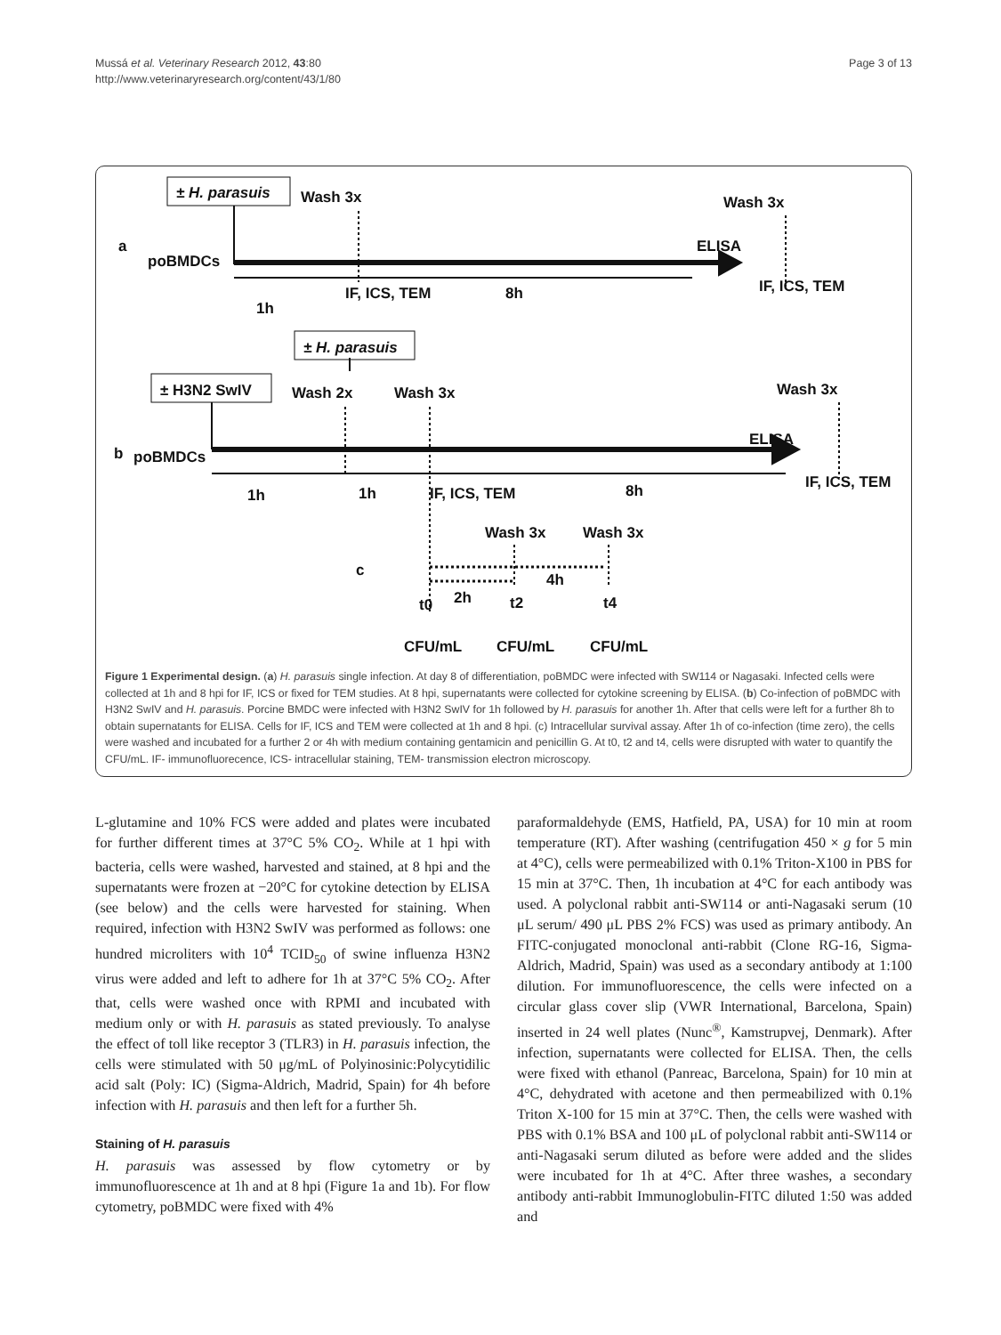Mussá et al. Veterinary Research 2012, 43:80
http://www.veterinaryresearch.org/content/43/1/80
Page 3 of 13
± H. parasuis
Wash 3x
Wash 3x
a
poBMDCs
ELISA
IF, ICS, TEM
8h
IF, ICS, TEM
1h
± H. parasuis
± H3N2 SwIV
Wash 2x
Wash 3x
Wash 3x
b
poBMDCs
ELISA
IF, ICS, TEM
1h
1h
IF, ICS, TEM
8h
Wash 3x
Wash 3x
c
2h
4h
t0
t2
t4
CFU/mL
CFU/mL
CFU/mL
Figure 1 Experimental design. (a) H. parasuis single infection. At day 8 of differentiation, poBMDC were infected with SW114 or Nagasaki. Infected cells were collected at 1h and 8 hpi for IF, ICS or fixed for TEM studies. At 8 hpi, supernatants were collected for cytokine screening by ELISA. (b) Co-infection of poBMDC with H3N2 SwIV and H. parasuis. Porcine BMDC were infected with H3N2 SwIV for 1h followed by H. parasuis for another 1h. After that cells were left for a further 8h to obtain supernatants for ELISA. Cells for IF, ICS and TEM were collected at 1h and 8 hpi. (c) Intracellular survival assay. After 1h of co-infection (time zero), the cells were washed and incubated for a further 2 or 4h with medium containing gentamicin and penicillin G. At t0, t2 and t4, cells were disrupted with water to quantify the CFU/mL. IF- immunofluorecence, ICS- intracellular staining, TEM- transmission electron microscopy.
L-glutamine and 10% FCS were added and plates were incubated for further different times at 37°C 5% CO<sub>2</sub>. While at 1 hpi with bacteria, cells were washed, harvested and stained, at 8 hpi and the supernatants were frozen at −20°C for cytokine detection by ELISA (see below) and the cells were harvested for staining. When required, infection with H3N2 SwIV was performed as follows: one hundred microliters with 10<sup>4</sup> TCID<sub>50</sub> of swine influenza H3N2 virus were added and left to adhere for 1h at 37°C 5% CO<sub>2</sub>. After that, cells were washed once with RPMI and incubated with medium only or with H. parasuis as stated previously. To analyse the effect of toll like receptor 3 (TLR3) in H. parasuis infection, the cells were stimulated with 50 μg/mL of Polyinosinic:Polycytidilic acid salt (Poly: IC) (Sigma-Aldrich, Madrid, Spain) for 4h before infection with H. parasuis and then left for a further 5h.
Staining of H. parasuis
H. parasuis was assessed by flow cytometry or by immunofluorescence at 1h and at 8 hpi (Figure 1a and 1b). For flow cytometry, poBMDC were fixed with 4%
paraformaldehyde (EMS, Hatfield, PA, USA) for 10 min at room temperature (RT). After washing (centrifugation 450 × g for 5 min at 4°C), cells were permeabilized with 0.1% Triton-X100 in PBS for 15 min at 37°C. Then, 1h incubation at 4°C for each antibody was used. A polyclonal rabbit anti-SW114 or anti-Nagasaki serum (10 μL serum/ 490 μL PBS 2% FCS) was used as primary antibody. An FITC-conjugated monoclonal anti-rabbit (Clone RG-16, Sigma-Aldrich, Madrid, Spain) was used as a secondary antibody at 1:100 dilution. For immunofluorescence, the cells were infected on a circular glass cover slip (VWR International, Barcelona, Spain) inserted in 24 well plates (Nunc<sup>®</sup>, Kamstrupvej, Denmark). After infection, supernatants were collected for ELISA. Then, the cells were fixed with ethanol (Panreac, Barcelona, Spain) for 10 min at 4°C, dehydrated with acetone and then permeabilized with 0.1% Triton X-100 for 15 min at 37°C. Then, the cells were washed with PBS with 0.1% BSA and 100 μL of polyclonal rabbit anti-SW114 or anti-Nagasaki serum diluted as before were added and the slides were incubated for 1h at 4°C. After three washes, a secondary antibody anti-rabbit Immunoglobulin-FITC diluted 1:50 was added and